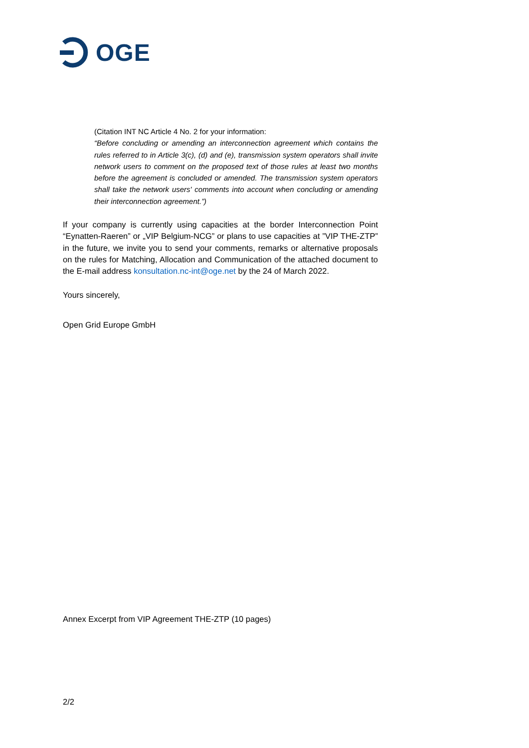OGE
(Citation INT NC Article 4 No. 2 for your information:
“Before concluding or amending an interconnection agreement which contains the rules referred to in Article 3(c), (d) and (e), transmission system operators shall invite network users to comment on the proposed text of those rules at least two months before the agreement is concluded or amended. The transmission system operators shall take the network users' comments into account when concluding or amending their interconnection agreement.”)
If your company is currently using capacities at the border Interconnection Point “Eynatten-Raeren” or „VIP Belgium-NCG” or plans to use capacities at ”VIP THE-ZTP” in the future, we invite you to send your comments, remarks or alternative proposals on the rules for Matching, Allocation and Communication of the attached document to the E-mail address konsultation.nc-int@oge.net by the 24 of March 2022.
Yours sincerely,
Open Grid Europe GmbH
Annex Excerpt from VIP Agreement THE-ZTP (10 pages)
2/2